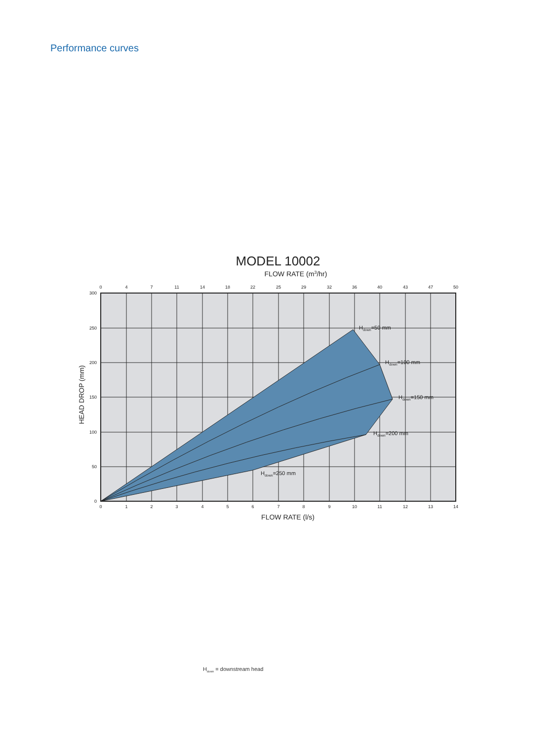Performance curves
MODEL 10002
FLOW RATE (m3/hr)
0
4
7
11
14
18
22
25
29
32
36
40
43
47
50
0
1
2
3
4
5
6
7
8
9
10
11
12
13
14
300
250
200
150
100
50
0
Hdown=50 mm
Hdown=100 mm
Hdown=150 mm
Hdown=200 mm
Hdown=250 mm
FLOW RATE (l/s)
HEAD DROP (mm)
H<sub>down</sub> = downstream head